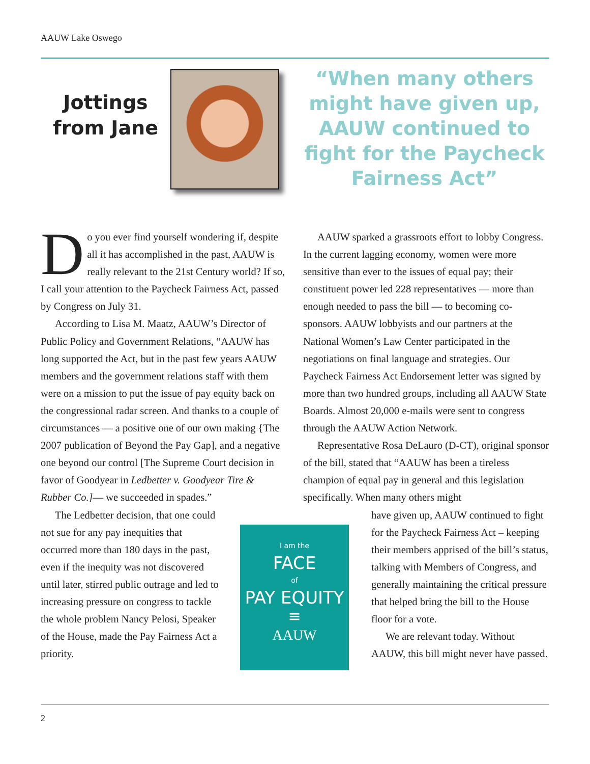AAUW Lake Oswego
Jottings
from Jane
“When many others might have given up, AAUW continued to fight for the Paycheck Fairness Act”
Do you ever find yourself wondering if, despite all it has accomplished in the past, AAUW is really relevant to the 21st Century world? If so, I call your attention to the Paycheck Fairness Act, passed by Congress on July 31.
According to Lisa M. Maatz, AAUW’s Director of Public Policy and Government Relations, “AAUW has long supported the Act, but in the past few years AAUW members and the government relations staff with them were on a mission to put the issue of pay equity back on the congressional radar screen. And thanks to a couple of circumstances — a positive one of our own making {The 2007 publication of Beyond the Pay Gap], and a negative one beyond our control [The Supreme Court decision in favor of Goodyear in Ledbetter v. Goodyear Tire & Rubber Co.]— we succeeded in spades.”
The Ledbetter decision, that one could not sue for any pay inequities that occurred more than 180 days in the past, even if the inequity was not discovered until later, stirred public outrage and led to increasing pressure on congress to tackle the whole problem Nancy Pelosi, Speaker of the House, made the Pay Fairness Act a priority.
AAUW sparked a grassroots effort to lobby Congress. In the current lagging economy, women were more sensitive than ever to the issues of equal pay; their constituent power led 228 representatives — more than enough needed to pass the bill — to becoming co-sponsors. AAUW lobbyists and our partners at the National Women’s Law Center participated in the negotiations on final language and strategies. Our Paycheck Fairness Act Endorsement letter was signed by more than two hundred groups, including all AAUW State Boards. Almost 20,000 e-mails were sent to congress through the AAUW Action Network.
Representative Rosa DeLauro (D-CT), original sponsor of the bill, stated that “AAUW has been a tireless champion of equal pay in general and this legislation specifically. When many others might
I am the
FACE
of
PAY EQUITY
≡
AAUW
have given up, AAUW continued to fight for the Paycheck Fairness Act – keeping their members apprised of the bill’s status, talking with Members of Congress, and generally maintaining the critical pressure that helped bring the bill to the House floor for a vote.
We are relevant today. Without AAUW, this bill might never have passed.
2